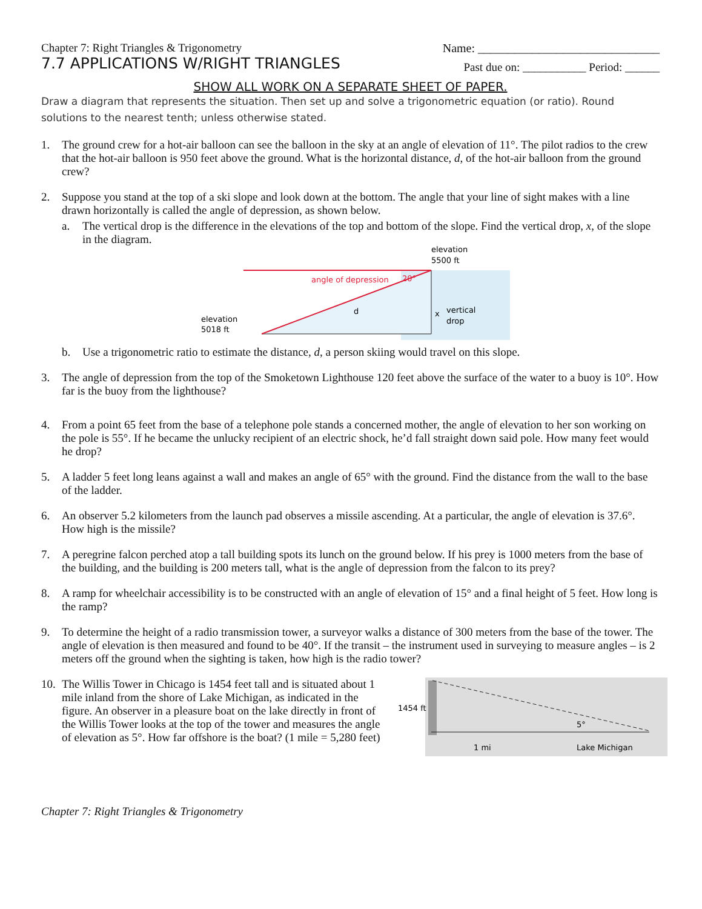Chapter 7: Right Triangles & Trigonometry
Name: ______________________________
7.7 APPLICATIONS W/RIGHT TRIANGLES
Past due on: ___________ Period: ______
SHOW ALL WORK ON A SEPARATE SHEET OF PAPER.
Draw a diagram that represents the situation. Then set up and solve a trigonometric equation (or ratio). Round solutions to the nearest tenth; unless otherwise stated.
1. The ground crew for a hot-air balloon can see the balloon in the sky at an angle of elevation of 11°. The pilot radios to the crew that the hot-air balloon is 950 feet above the ground. What is the horizontal distance, d, of the hot-air balloon from the ground crew?
2. Suppose you stand at the top of a ski slope and look down at the bottom. The angle that your line of sight makes with a line drawn horizontally is called the angle of depression, as shown below.
a. The vertical drop is the difference in the elevations of the top and bottom of the slope. Find the vertical drop, x, of the slope in the diagram.
elevation
5500 ft
angle of depression
20°
d
x
vertical
drop
elevation
5018 ft
b. Use a trigonometric ratio to estimate the distance, d, a person skiing would travel on this slope.
3. The angle of depression from the top of the Smoketown Lighthouse 120 feet above the surface of the water to a buoy is 10°. How far is the buoy from the lighthouse?
4. From a point 65 feet from the base of a telephone pole stands a concerned mother, the angle of elevation to her son working on the pole is 55°. If he became the unlucky recipient of an electric shock, he’d fall straight down said pole. How many feet would he drop?
5. A ladder 5 feet long leans against a wall and makes an angle of 65° with the ground. Find the distance from the wall to the base of the ladder.
6. An observer 5.2 kilometers from the launch pad observes a missile ascending. At a particular, the angle of elevation is 37.6°. How high is the missile?
7. A peregrine falcon perched atop a tall building spots its lunch on the ground below. If his prey is 1000 meters from the base of the building, and the building is 200 meters tall, what is the angle of depression from the falcon to its prey?
8. A ramp for wheelchair accessibility is to be constructed with an angle of elevation of 15° and a final height of 5 feet. How long is the ramp?
9. To determine the height of a radio transmission tower, a surveyor walks a distance of 300 meters from the base of the tower. The angle of elevation is then measured and found to be 40°. If the transit – the instrument used in surveying to measure angles – is 2 meters off the ground when the sighting is taken, how high is the radio tower?
10.
The Willis Tower in Chicago is 1454 feet tall and is situated about 1 mile inland from the shore of Lake Michigan, as indicated in the figure. An observer in a pleasure boat on the lake directly in front of the Willis Tower looks at the top of the tower and measures the angle of elevation as 5°. How far offshore is the boat? (1 mile = 5,280 feet)
1454 ft
1 mi
Lake Michigan
5°
Chapter 7: Right Triangles & Trigonometry